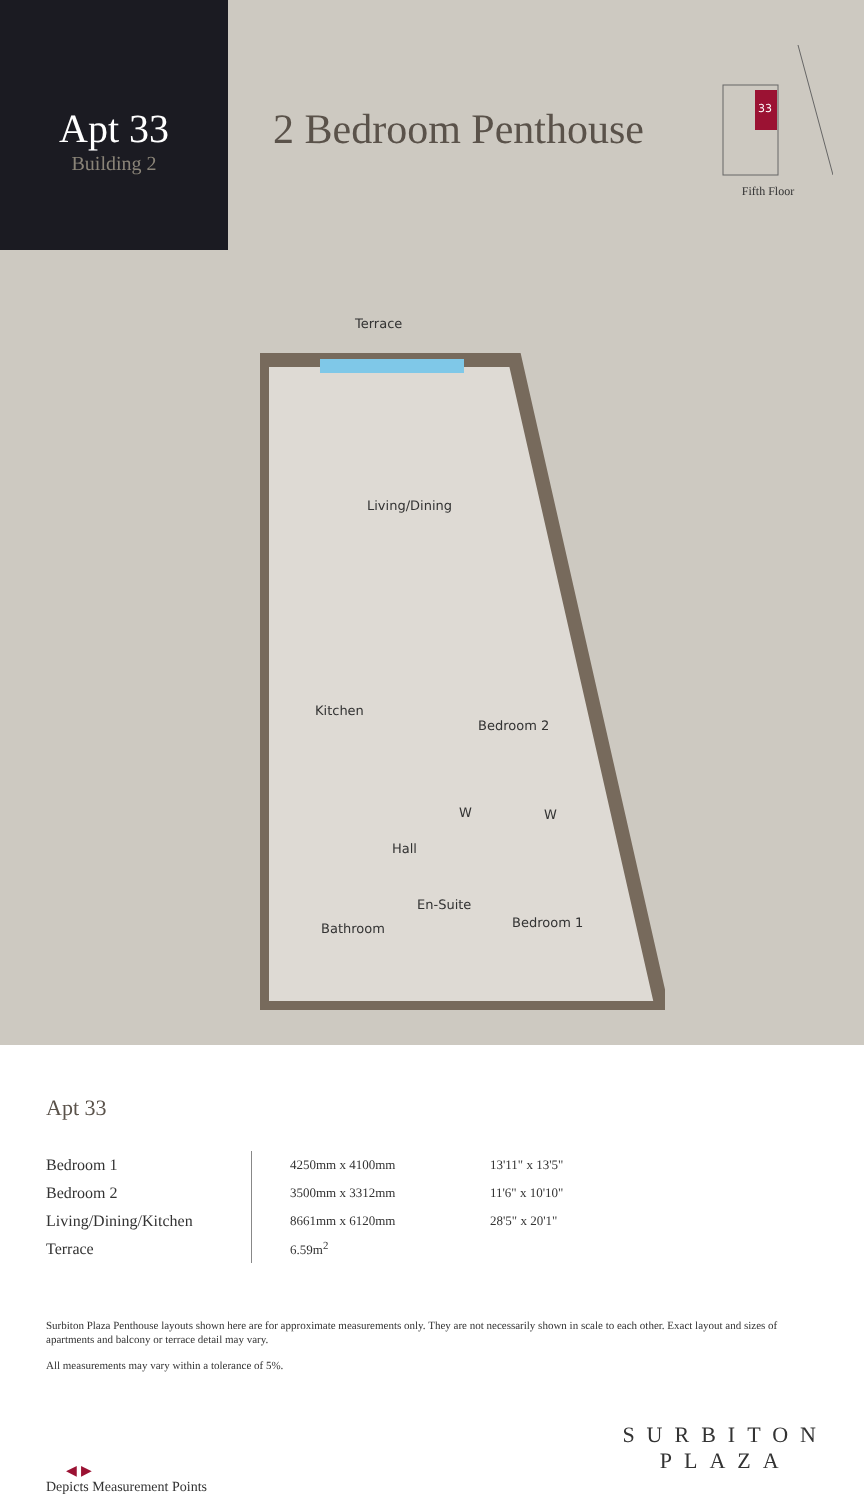Apt 33
Building 2
2 Bedroom Penthouse
33
Fifth Floor
Terrace
Living/Dining
Kitchen
Bedroom 2
Hall
En-Suite
Bathroom
Bedroom 1
W
W
Apt 33
| Bedroom 1 | 4250mm x 4100mm | 13'11" x 13'5" |
| Bedroom 2 | 3500mm x 3312mm | 11'6" x 10'10" |
| Living/Dining/Kitchen | 8661mm x 6120mm | 28'5" x 20'1" |
| Terrace | 6.59m<sup>2</sup> | |
Surbiton Plaza Penthouse layouts shown here are for approximate measurements only. They are not necessarily shown in scale to each other. Exact layout and sizes of apartments and balcony or terrace detail may vary.
All measurements may vary within a tolerance of 5%.
◀ ▶
Depicts Measurement Points
SURBITON
PLAZA